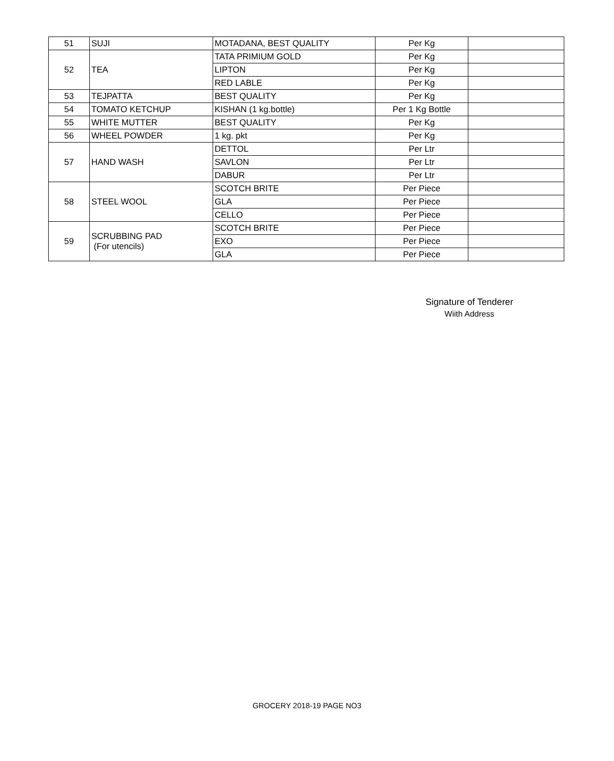| 51 | SUJI | MOTADANA, BEST QUALITY | Per Kg | |
| 52 | TEA | TATA PRIMIUM GOLD | Per Kg | |
| | | LIPTON | Per Kg | |
| | | RED LABLE | Per Kg | |
| 53 | TEJPATTA | BEST QUALITY | Per Kg | |
| 54 | TOMATO KETCHUP | KISHAN (1 kg.bottle) | Per 1 Kg Bottle | |
| 55 | WHITE MUTTER | BEST QUALITY | Per Kg | |
| 56 | WHEEL POWDER | 1 kg. pkt | Per Kg | |
| 57 | HAND WASH | DETTOL | Per Ltr | |
| | | SAVLON | Per Ltr | |
| | | DABUR | Per Ltr | |
| 58 | STEEL WOOL | SCOTCH BRITE | Per Piece | |
| | | GLA | Per Piece | |
| | | CELLO | Per Piece | |
| 59 | SCRUBBING PAD (For utencils) | SCOTCH BRITE | Per Piece | |
| | | EXO | Per Piece | |
| | | GLA | Per Piece | |
Signature of Tenderer
Wiith Address
GROCERY 2018-19 PAGE NO3